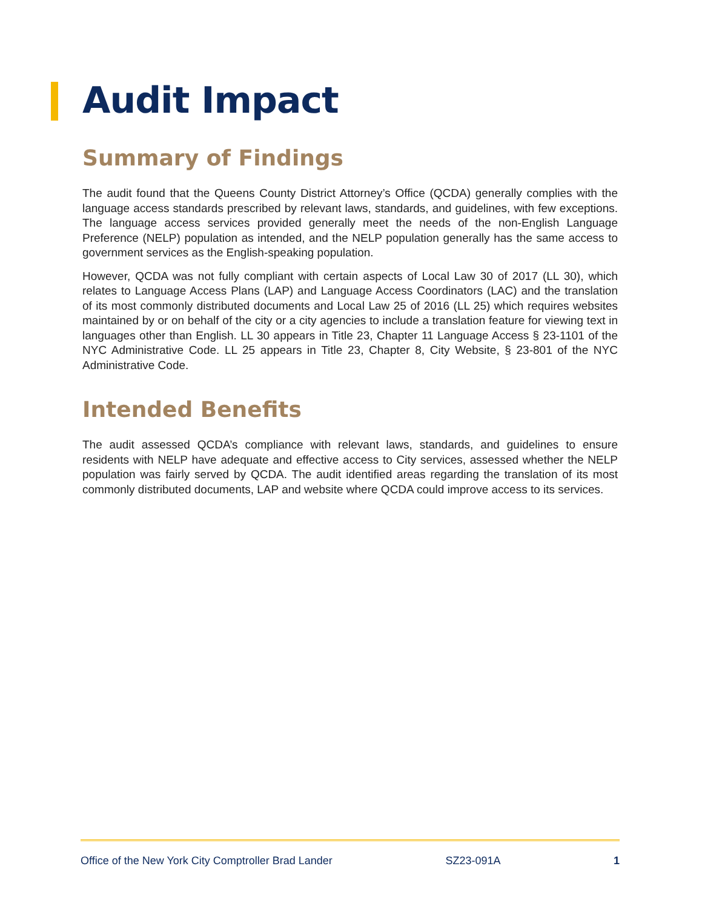Audit Impact
Summary of Findings
The audit found that the Queens County District Attorney’s Office (QCDA) generally complies with the language access standards prescribed by relevant laws, standards, and guidelines, with few exceptions. The language access services provided generally meet the needs of the non-English Language Preference (NELP) population as intended, and the NELP population generally has the same access to government services as the English-speaking population.
However, QCDA was not fully compliant with certain aspects of Local Law 30 of 2017 (LL 30), which relates to Language Access Plans (LAP) and Language Access Coordinators (LAC) and the translation of its most commonly distributed documents and Local Law 25 of 2016 (LL 25) which requires websites maintained by or on behalf of the city or a city agencies to include a translation feature for viewing text in languages other than English. LL 30 appears in Title 23, Chapter 11 Language Access § 23-1101 of the NYC Administrative Code. LL 25 appears in Title 23, Chapter 8, City Website, § 23-801 of the NYC Administrative Code.
Intended Benefits
The audit assessed QCDA’s compliance with relevant laws, standards, and guidelines to ensure residents with NELP have adequate and effective access to City services, assessed whether the NELP population was fairly served by QCDA. The audit identified areas regarding the translation of its most commonly distributed documents, LAP and website where QCDA could improve access to its services.
Office of the New York City Comptroller Brad Lander SZ23-091A 1